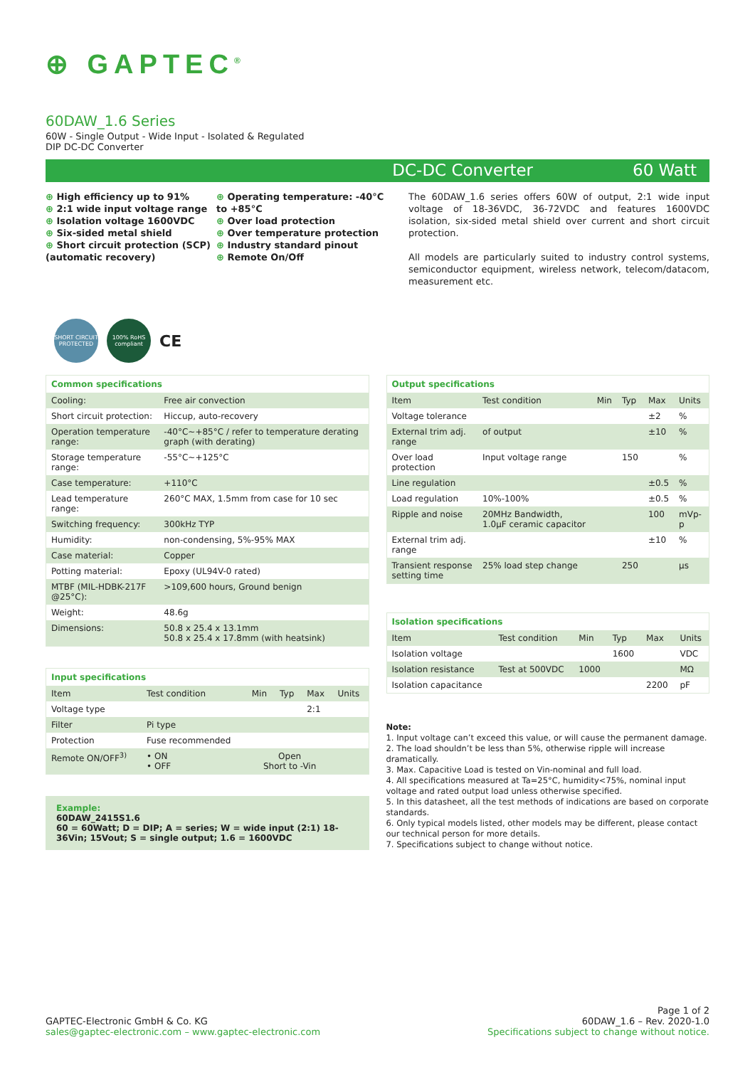⊕ GAPTEC<sup>®</sup>
60DAW_1.6 Series
60W - Single Output - Wide Input - Isolated & Regulated
DIP DC-DC Converter
DC-DC Converter 60 Watt
⊕ High efficiency up to 91%
⊕ 2:1 wide input voltage range
⊕ Isolation voltage 1600VDC
⊕ Six-sided metal shield
⊕ Short circuit protection (SCP) (automatic recovery)
⊕ Operating temperature: -40°C to +85°C
⊕ Over load protection
⊕ Over temperature protection
⊕ Industry standard pinout
⊕ Remote On/Off
The 60DAW_1.6 series offers 60W of output, 2:1 wide input voltage of 18-36VDC, 36-72VDC and features 1600VDC isolation, six-sided metal shield over current and short circuit protection.
All models are particularly suited to industry control systems, semiconductor equipment, wireless network, telecom/datacom, measurement etc.
SHORT CIRCUIT PROTECTED
100% RoHS compliant
CE
| Common specifications | |
| --- | --- |
| Cooling: | Free air convection |
| Short circuit protection: | Hiccup, auto-recovery |
| Operation temperature range: | -40°C~+85°C / refer to temperature derating graph (with derating) |
| Storage temperature range: | -55°C~+125°C |
| Case temperature: | +110°C |
| Lead temperature range: | 260°C MAX, 1.5mm from case for 10 sec |
| Switching frequency: | 300kHz TYP |
| Humidity: | non-condensing, 5%-95% MAX |
| Case material: | Copper |
| Potting material: | Epoxy (UL94V-0 rated) |
| MTBF (MIL-HDBK-217F @25°C): | >109,600 hours, Ground benign |
| Weight: | 48.6g |
| Dimensions: | 50.8 x 25.4 x 13.1mm 50.8 x 25.4 x 17.8mm (with heatsink) |
| Input specifications | | | | | |
| --- | --- | --- | --- | --- | --- |
| Item | Test condition | Min | Typ | Max | Units |
| Voltage type | | | | 2:1 | |
| Filter | Pi type | | | | |
| Protection | Fuse recommended | | | | |
| Remote ON/OFF<sup>3)</sup> | • ON • OFF | Open Short to -Vin | | | |
Example:
60DAW_2415S1.6
60 = 60Watt; D = DIP; A = series; W = wide input (2:1) 18-36Vin; 15Vout; S = single output; 1.6 = 1600VDC
| Output specifications | | | | | |
| --- | --- | --- | --- | --- | --- |
| Item | Test condition | Min | Typ | Max | Units |
| Voltage tolerance | | | | ±2 | % |
| External trim adj. range | of output | | | ±10 | % |
| Over load protection | Input voltage range | | 150 | | % |
| Line regulation | | | | ±0.5 | % |
| Load regulation | 10%-100% | | | ±0.5 | % |
| Ripple and noise | 20MHz Bandwidth, 1.0µF ceramic capacitor | | | 100 | mVp-p |
| External trim adj. range | | | | ±10 | % |
| Transient response setting time | 25% load step change | | 250 | | µs |
| Isolation specifications | | | | | |
| --- | --- | --- | --- | --- | --- |
| Item | Test condition | Min | Typ | Max | Units |
| Isolation voltage | | | 1600 | | VDC |
| Isolation resistance | Test at 500VDC | 1000 | | | MΩ |
| Isolation capacitance | | | | 2200 | pF |
Note:
1. Input voltage can’t exceed this value, or will cause the permanent damage.
2. The load shouldn’t be less than 5%, otherwise ripple will increase dramatically.
3. Max. Capacitive Load is tested on Vin-nominal and full load.
4. All specifications measured at Ta=25°C, humidity<75%, nominal input voltage and rated output load unless otherwise specified.
5. In this datasheet, all the test methods of indications are based on corporate standards.
6. Only typical models listed, other models may be different, please contact our technical person for more details.
7. Specifications subject to change without notice.
GAPTEC-Electronic GmbH & Co. KG
sales@gaptec-electronic.com – www.gaptec-electronic.com
Page 1 of 2
60DAW_1.6 – Rev. 2020-1.0
Specifications subject to change without notice.